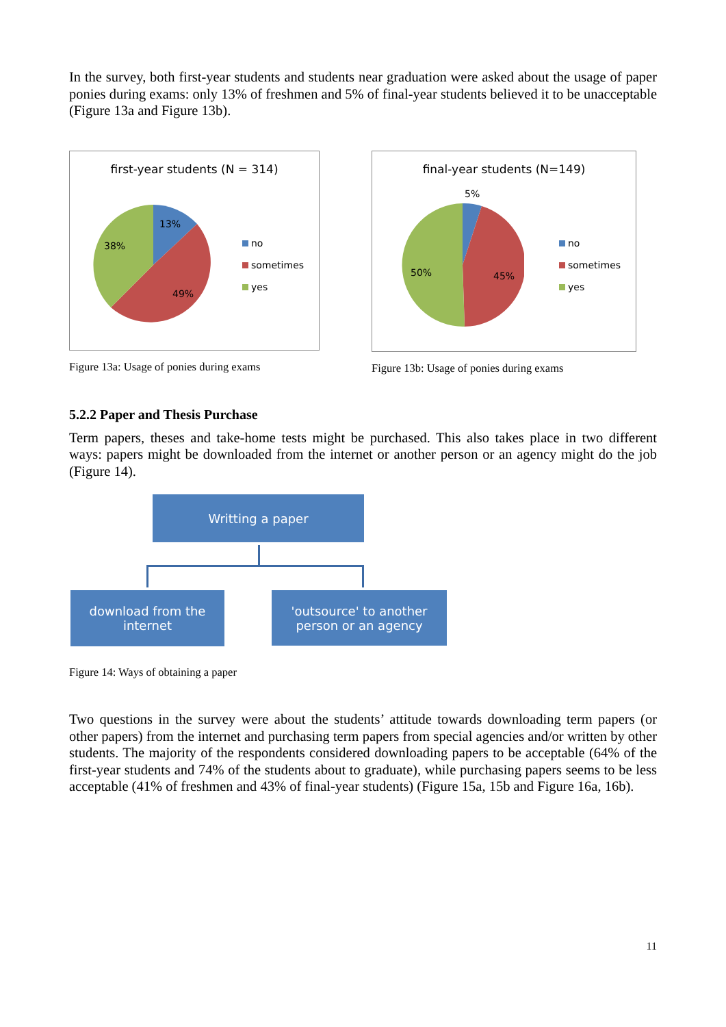In the survey, both first-year students and students near graduation were asked about the usage of paper ponies during exams: only 13% of freshmen and 5% of final-year students believed it to be unacceptable (Figure 13a and Figure 13b).
first-year students (N = 314)
13%
38%
49%
no
sometimes
yes
Figure 13a: Usage of ponies during exams
final-year students (N=149)
5%
50% 45%
no
sometimes
yes
Figure 13b: Usage of ponies during exams
5.2.2 Paper and Thesis Purchase
Term papers, theses and take-home tests might be purchased. This also takes place in two different ways: papers might be downloaded from the internet or another person or an agency might do the job (Figure 14).
Writting a paper
download from the internet
'outsource' to another person or an agency
Figure 14: Ways of obtaining a paper
Two questions in the survey were about the students’ attitude towards downloading term papers (or other papers) from the internet and purchasing term papers from special agencies and/or written by other students. The majority of the respondents considered downloading papers to be acceptable (64% of the first-year students and 74% of the students about to graduate), while purchasing papers seems to be less acceptable (41% of freshmen and 43% of final-year students) (Figure 15a, 15b and Figure 16a, 16b).
11